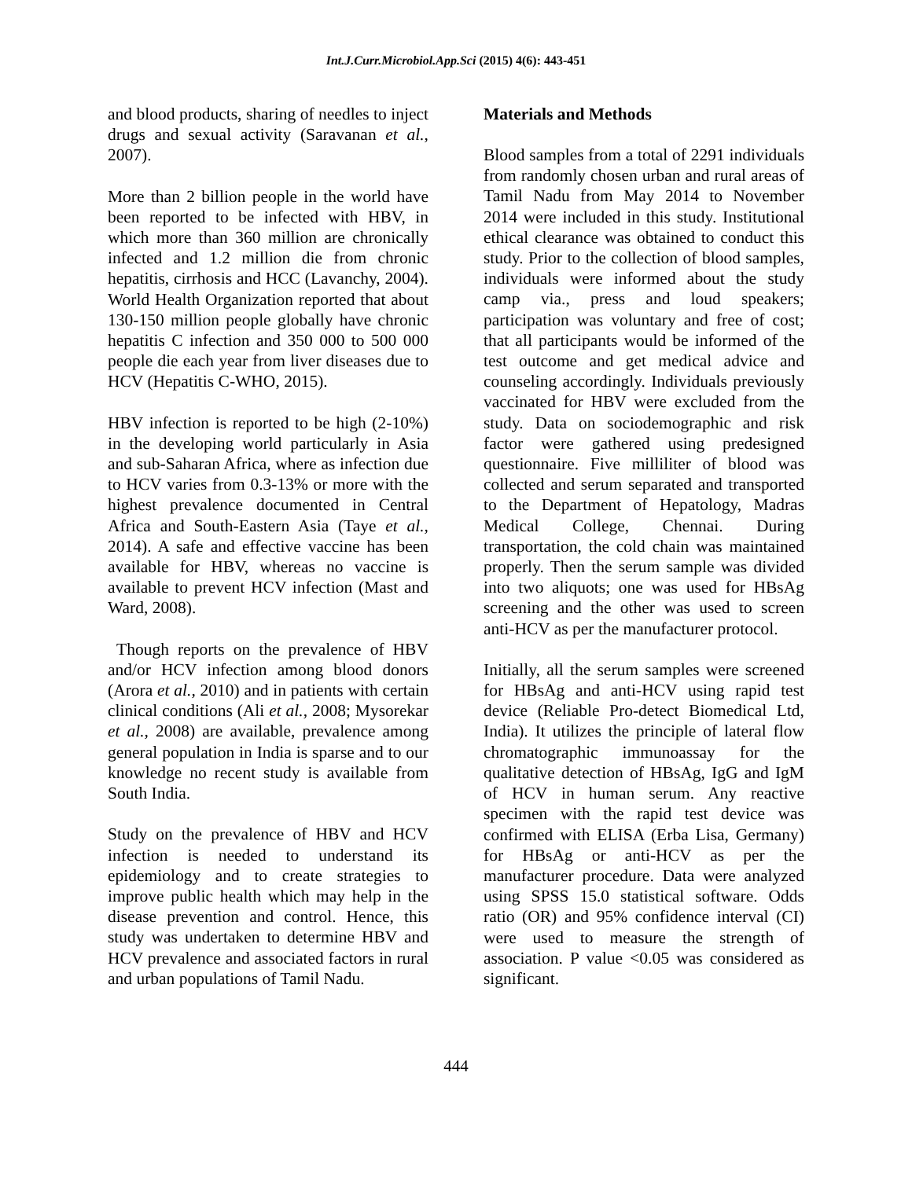Int.J.Curr.Microbiol.App.Sci (2015) 4(6): 443-451
and blood products, sharing of needles to inject drugs and sexual activity (Saravanan et al., 2007).
More than 2 billion people in the world have been reported to be infected with HBV, in which more than 360 million are chronically infected and 1.2 million die from chronic hepatitis, cirrhosis and HCC (Lavanchy, 2004). World Health Organization reported that about 130-150 million people globally have chronic hepatitis C infection and 350 000 to 500 000 people die each year from liver diseases due to HCV (Hepatitis C-WHO, 2015).
HBV infection is reported to be high (2-10%) in the developing world particularly in Asia and sub-Saharan Africa, where as infection due to HCV varies from 0.3-13% or more with the highest prevalence documented in Central Africa and South-Eastern Asia (Taye et al., 2014). A safe and effective vaccine has been available for HBV, whereas no vaccine is available to prevent HCV infection (Mast and Ward, 2008).
Though reports on the prevalence of HBV and/or HCV infection among blood donors (Arora et al., 2010) and in patients with certain clinical conditions (Ali et al., 2008; Mysorekar et al., 2008) are available, prevalence among general population in India is sparse and to our knowledge no recent study is available from South India.
Study on the prevalence of HBV and HCV infection is needed to understand its epidemiology and to create strategies to improve public health which may help in the disease prevention and control. Hence, this study was undertaken to determine HBV and HCV prevalence and associated factors in rural and urban populations of Tamil Nadu.
Materials and Methods
Blood samples from a total of 2291 individuals from randomly chosen urban and rural areas of Tamil Nadu from May 2014 to November 2014 were included in this study. Institutional ethical clearance was obtained to conduct this study. Prior to the collection of blood samples, individuals were informed about the study camp via., press and loud speakers; participation was voluntary and free of cost; that all participants would be informed of the test outcome and get medical advice and counseling accordingly. Individuals previously vaccinated for HBV were excluded from the study. Data on sociodemographic and risk factor were gathered using predesigned questionnaire. Five milliliter of blood was collected and serum separated and transported to the Department of Hepatology, Madras Medical College, Chennai. During transportation, the cold chain was maintained properly. Then the serum sample was divided into two aliquots; one was used for HBsAg screening and the other was used to screen anti-HCV as per the manufacturer protocol.
Initially, all the serum samples were screened for HBsAg and anti-HCV using rapid test device (Reliable Pro-detect Biomedical Ltd, India). It utilizes the principle of lateral flow chromatographic immunoassay for the qualitative detection of HBsAg, IgG and IgM of HCV in human serum. Any reactive specimen with the rapid test device was confirmed with ELISA (Erba Lisa, Germany) for HBsAg or anti-HCV as per the manufacturer procedure. Data were analyzed using SPSS 15.0 statistical software. Odds ratio (OR) and 95% confidence interval (CI) were used to measure the strength of association. P value <0.05 was considered as significant.
444